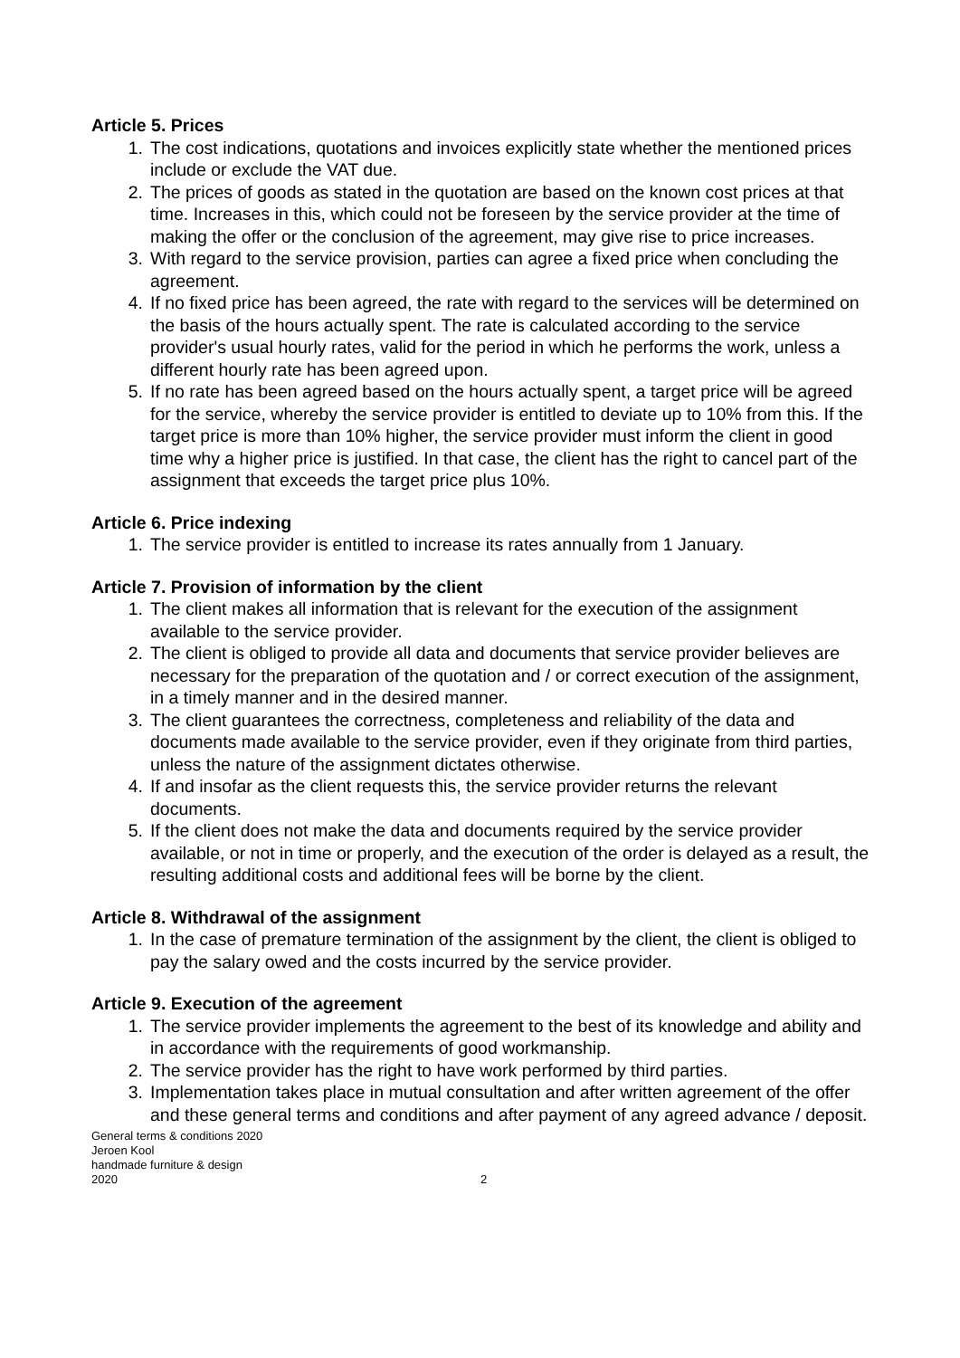Article 5. Prices
1. The cost indications, quotations and invoices explicitly state whether the mentioned prices include or exclude the VAT due.
2. The prices of goods as stated in the quotation are based on the known cost prices at that time. Increases in this, which could not be foreseen by the service provider at the time of making the offer or the conclusion of the agreement, may give rise to price increases.
3. With regard to the service provision, parties can agree a fixed price when concluding the agreement.
4. If no fixed price has been agreed, the rate with regard to the services will be determined on the basis of the hours actually spent. The rate is calculated according to the service provider's usual hourly rates, valid for the period in which he performs the work, unless a different hourly rate has been agreed upon.
5. If no rate has been agreed based on the hours actually spent, a target price will be agreed for the service, whereby the service provider is entitled to deviate up to 10% from this. If the target price is more than 10% higher, the service provider must inform the client in good time why a higher price is justified. In that case, the client has the right to cancel part of the assignment that exceeds the target price plus 10%.
Article 6. Price indexing
1. The service provider is entitled to increase its rates annually from 1 January.
Article 7. Provision of information by the client
1. The client makes all information that is relevant for the execution of the assignment available to the service provider.
2. The client is obliged to provide all data and documents that service provider believes are necessary for the preparation of the quotation and / or correct execution of the assignment, in a timely manner and in the desired manner.
3. The client guarantees the correctness, completeness and reliability of the data and documents made available to the service provider, even if they originate from third parties, unless the nature of the assignment dictates otherwise.
4. If and insofar as the client requests this, the service provider returns the relevant documents.
5. If the client does not make the data and documents required by the service provider available, or not in time or properly, and the execution of the order is delayed as a result, the resulting additional costs and additional fees will be borne by the client.
Article 8. Withdrawal of the assignment
1. In the case of premature termination of the assignment by the client, the client is obliged to pay the salary owed and the costs incurred by the service provider.
Article 9. Execution of the agreement
1. The service provider implements the agreement to the best of its knowledge and ability and in accordance with the requirements of good workmanship.
2. The service provider has the right to have work performed by third parties.
3. Implementation takes place in mutual consultation and after written agreement of the offer and these general terms and conditions and after payment of any agreed advance / deposit.
General terms & conditions 2020
Jeroen Kool
handmade furniture & design
2020
2